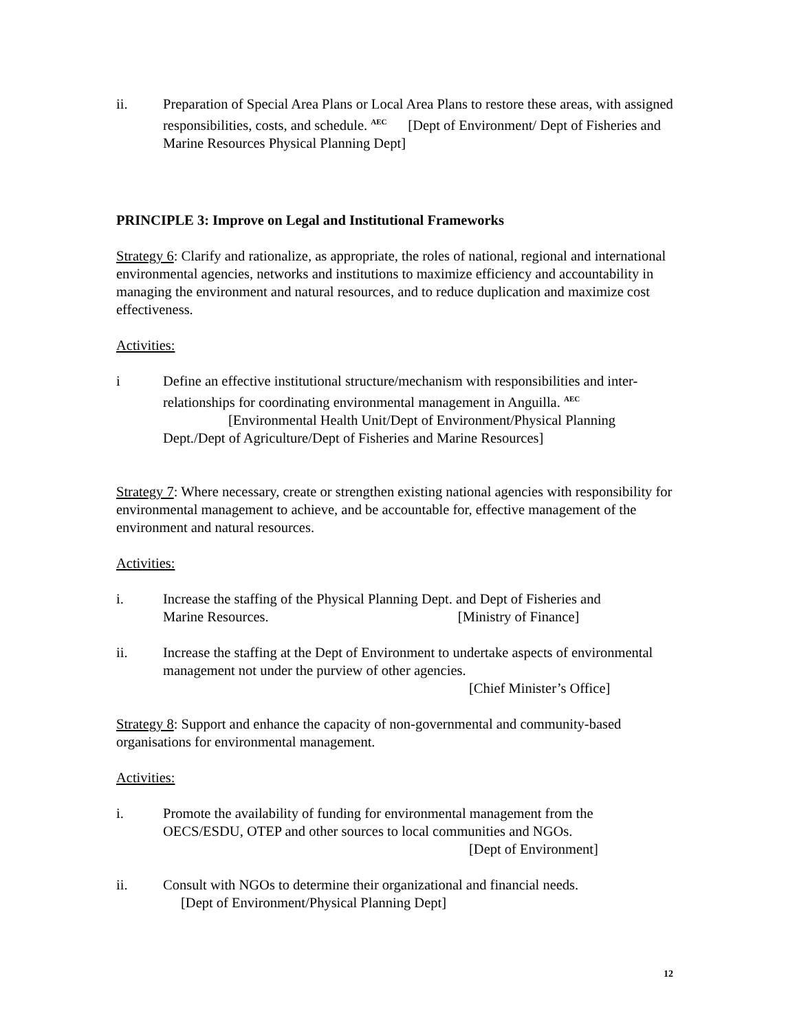ii. Preparation of Special Area Plans or Local Area Plans to restore these areas, with assigned responsibilities, costs, and schedule. <sup>AEC</sup> [Dept of Environment/ Dept of Fisheries and Marine Resources Physical Planning Dept]
PRINCIPLE 3: Improve on Legal and Institutional Frameworks
Strategy 6: Clarify and rationalize, as appropriate, the roles of national, regional and international environmental agencies, networks and institutions to maximize efficiency and accountability in managing the environment and natural resources, and to reduce duplication and maximize cost effectiveness.
Activities:
i Define an effective institutional structure/mechanism with responsibilities and inter-relationships for coordinating environmental management in Anguilla. <sup>AEC</sup>
[Environmental Health Unit/Dept of Environment/Physical Planning
Dept./Dept of Agriculture/Dept of Fisheries and Marine Resources]
Strategy 7: Where necessary, create or strengthen existing national agencies with responsibility for environmental management to achieve, and be accountable for, effective management of the environment and natural resources.
Activities:
i. Increase the staffing of the Physical Planning Dept. and Dept of Fisheries and
Marine Resources. [Ministry of Finance]
ii. Increase the staffing at the Dept of Environment to undertake aspects of environmental management not under the purview of other agencies.
[Chief Minister’s Office]
Strategy 8: Support and enhance the capacity of non-governmental and community-based organisations for environmental management.
Activities:
i. Promote the availability of funding for environmental management from the OECS/ESDU, OTEP and other sources to local communities and NGOs.
[Dept of Environment]
ii. Consult with NGOs to determine their organizational and financial needs.
[Dept of Environment/Physical Planning Dept]
12